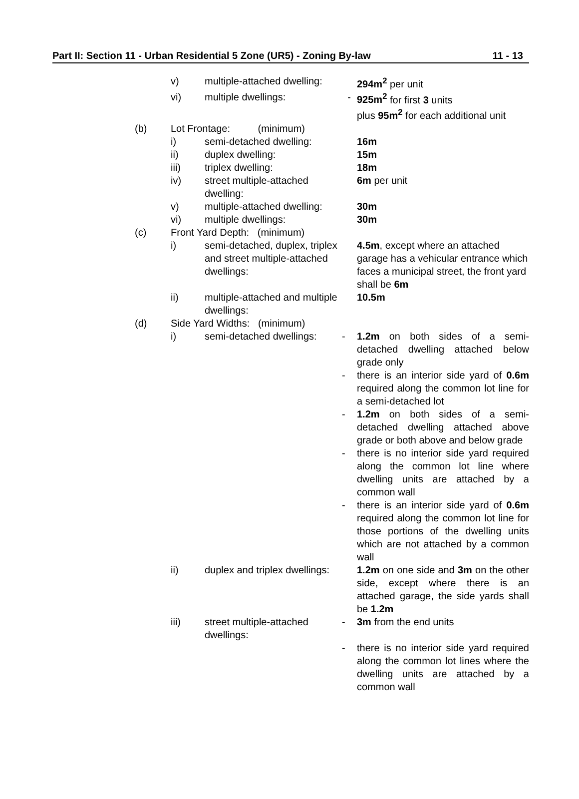Part II: Section 11 - Urban Residential 5 Zone (UR5) - Zoning By-law 11 - 13
| | v) | multiple-attached dwelling: | | 294m<sup>2</sup> per unit |
| | vi) | multiple dwellings: | - | 925m<sup>2</sup> for first 3 units plus 95m<sup>2</sup> for each additional unit |
| (b) | Lot Frontage: (minimum) | | | |
| | i) | semi-detached dwelling: | | 16m |
| | ii) | duplex dwelling: | | 15m |
| | iii) | triplex dwelling: | | 18m |
| | iv) | street multiple-attached dwelling: | | 6m per unit |
| | v) | multiple-attached dwelling: | | 30m |
| | vi) | multiple dwellings: | | 30m |
| (c) | Front Yard Depth: (minimum) | | | |
| | i) | semi-detached, duplex, triplex and street multiple-attached dwellings: | | 4.5m , except where an attached garage has a vehicular entrance which faces a municipal street, the front yard shall be 6m |
| | ii) | multiple-attached and multiple dwellings: | | 10.5m |
| (d) | Side Yard Widths: (minimum) | | | |
| | i) | semi-detached dwellings: | - | 1.2m on both sides of a semi-detached dwelling attached below grade only |
| | | | - | there is an interior side yard of 0.6m required along the common lot line for a semi-detached lot |
| | | | - | 1.2m on both sides of a semi-detached dwelling attached above grade or both above and below grade |
| | | | - | there is no interior side yard required along the common lot line where dwelling units are attached by a common wall |
| | | | - | there is an interior side yard of 0.6m required along the common lot line for those portions of the dwelling units which are not attached by a common wall |
| | ii) | duplex and triplex dwellings: | | 1.2m on one side and 3m on the other side, except where there is an attached garage, the side yards shall be 1.2m |
| | iii) | street multiple-attached dwellings: | - | 3m from the end units |
| | | | - | there is no interior side yard required along the common lot lines where the dwelling units are attached by a common wall |